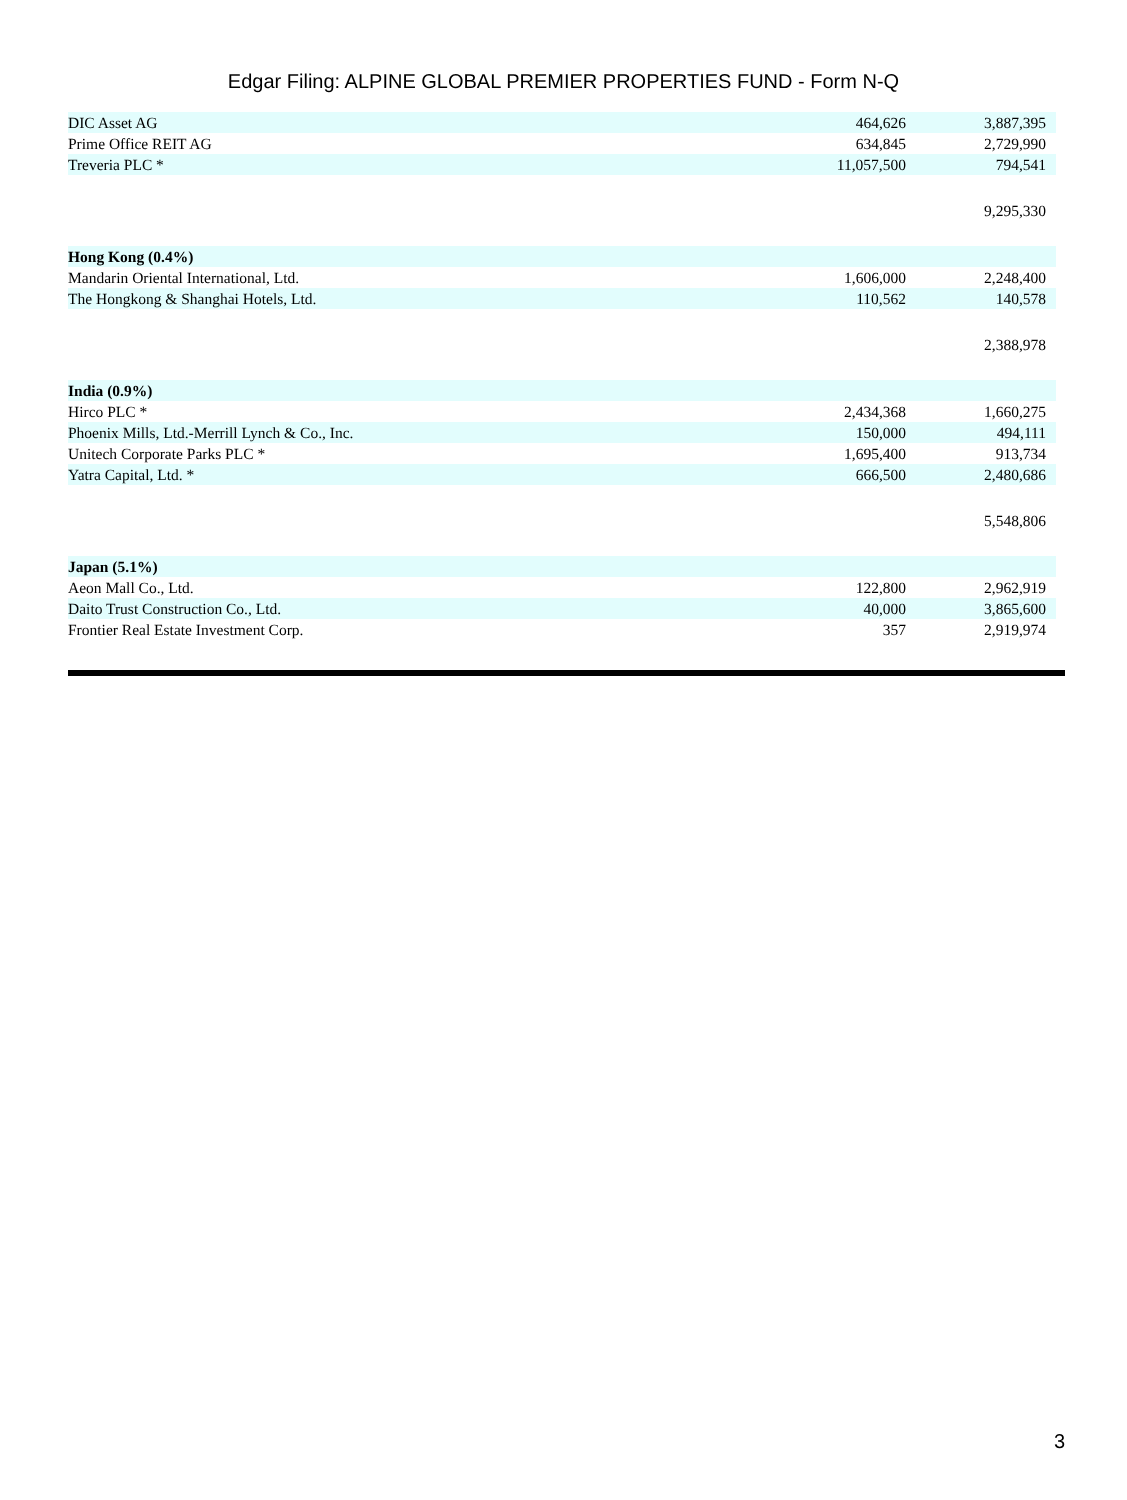Edgar Filing: ALPINE GLOBAL PREMIER PROPERTIES FUND - Form N-Q
| DIC Asset AG | 464,626 | 3,887,395 |
| Prime Office REIT AG | 634,845 | 2,729,990 |
| Treveria PLC * | 11,057,500 | 794,541 |
| | | 9,295,330 |
| Hong Kong (0.4%) | | |
| Mandarin Oriental International, Ltd. | 1,606,000 | 2,248,400 |
| The Hongkong & Shanghai Hotels, Ltd. | 110,562 | 140,578 |
| | | 2,388,978 |
| India (0.9%) | | |
| Hirco PLC * | 2,434,368 | 1,660,275 |
| Phoenix Mills, Ltd.-Merrill Lynch & Co., Inc. | 150,000 | 494,111 |
| Unitech Corporate Parks PLC * | 1,695,400 | 913,734 |
| Yatra Capital, Ltd. * | 666,500 | 2,480,686 |
| | | 5,548,806 |
| Japan (5.1%) | | |
| Aeon Mall Co., Ltd. | 122,800 | 2,962,919 |
| Daito Trust Construction Co., Ltd. | 40,000 | 3,865,600 |
| Frontier Real Estate Investment Corp. | 357 | 2,919,974 |
3